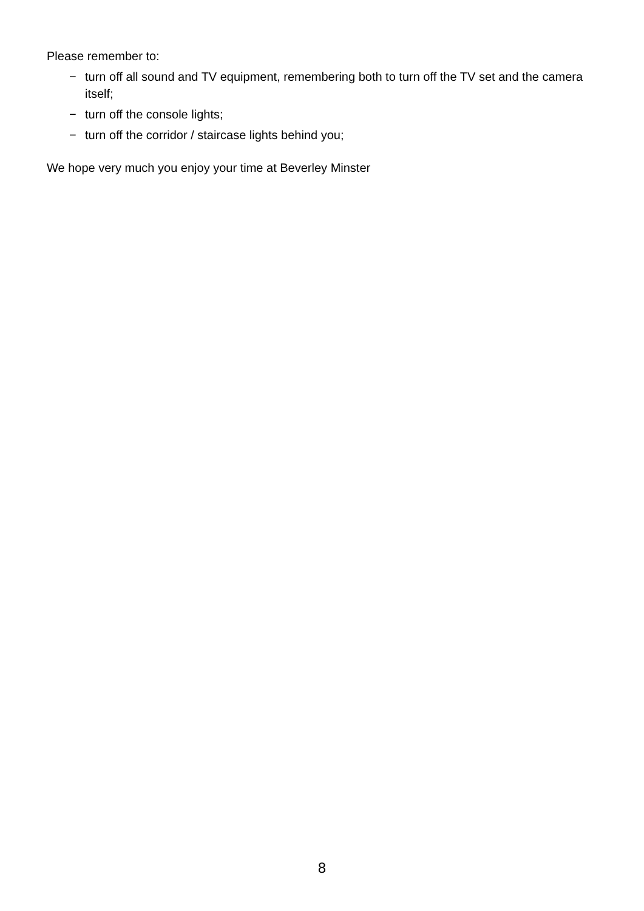Please remember to:
− turn off all sound and TV equipment, remembering both to turn off the TV set and the camera itself;
− turn off the console lights;
− turn off the corridor / staircase lights behind you;
We hope very much you enjoy your time at Beverley Minster
8